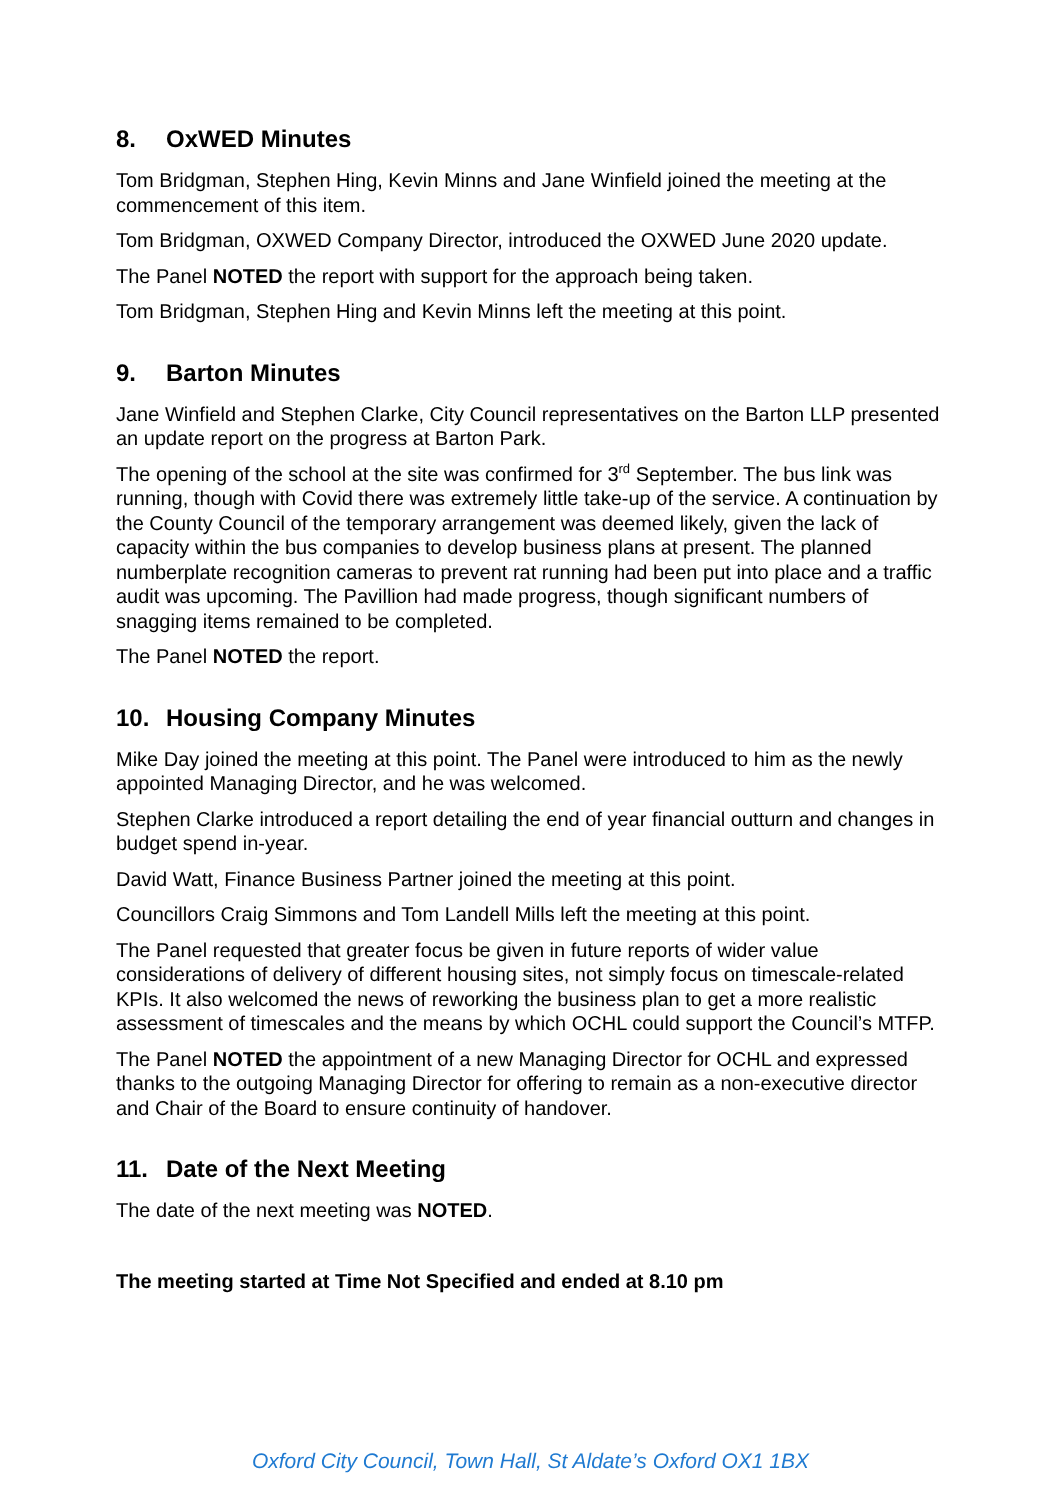8. OxWED Minutes
Tom Bridgman, Stephen Hing, Kevin Minns and Jane Winfield joined the meeting at the commencement of this item.
Tom Bridgman, OXWED Company Director, introduced the OXWED June 2020 update.
The Panel NOTED the report with support for the approach being taken.
Tom Bridgman, Stephen Hing and Kevin Minns left the meeting at this point.
9. Barton Minutes
Jane Winfield and Stephen Clarke, City Council representatives on the Barton LLP presented an update report on the progress at Barton Park.
The opening of the school at the site was confirmed for 3<sup>rd</sup> September. The bus link was running, though with Covid there was extremely little take-up of the service. A continuation by the County Council of the temporary arrangement was deemed likely, given the lack of capacity within the bus companies to develop business plans at present. The planned numberplate recognition cameras to prevent rat running had been put into place and a traffic audit was upcoming. The Pavillion had made progress, though significant numbers of snagging items remained to be completed.
The Panel NOTED the report.
10. Housing Company Minutes
Mike Day joined the meeting at this point. The Panel were introduced to him as the newly appointed Managing Director, and he was welcomed.
Stephen Clarke introduced a report detailing the end of year financial outturn and changes in budget spend in-year.
David Watt, Finance Business Partner joined the meeting at this point.
Councillors Craig Simmons and Tom Landell Mills left the meeting at this point.
The Panel requested that greater focus be given in future reports of wider value considerations of delivery of different housing sites, not simply focus on timescale-related KPIs. It also welcomed the news of reworking the business plan to get a more realistic assessment of timescales and the means by which OCHL could support the Council’s MTFP.
The Panel NOTED the appointment of a new Managing Director for OCHL and expressed thanks to the outgoing Managing Director for offering to remain as a non-executive director and Chair of the Board to ensure continuity of handover.
11. Date of the Next Meeting
The date of the next meeting was NOTED.
The meeting started at Time Not Specified and ended at 8.10 pm
Oxford City Council, Town Hall, St Aldate’s Oxford OX1 1BX